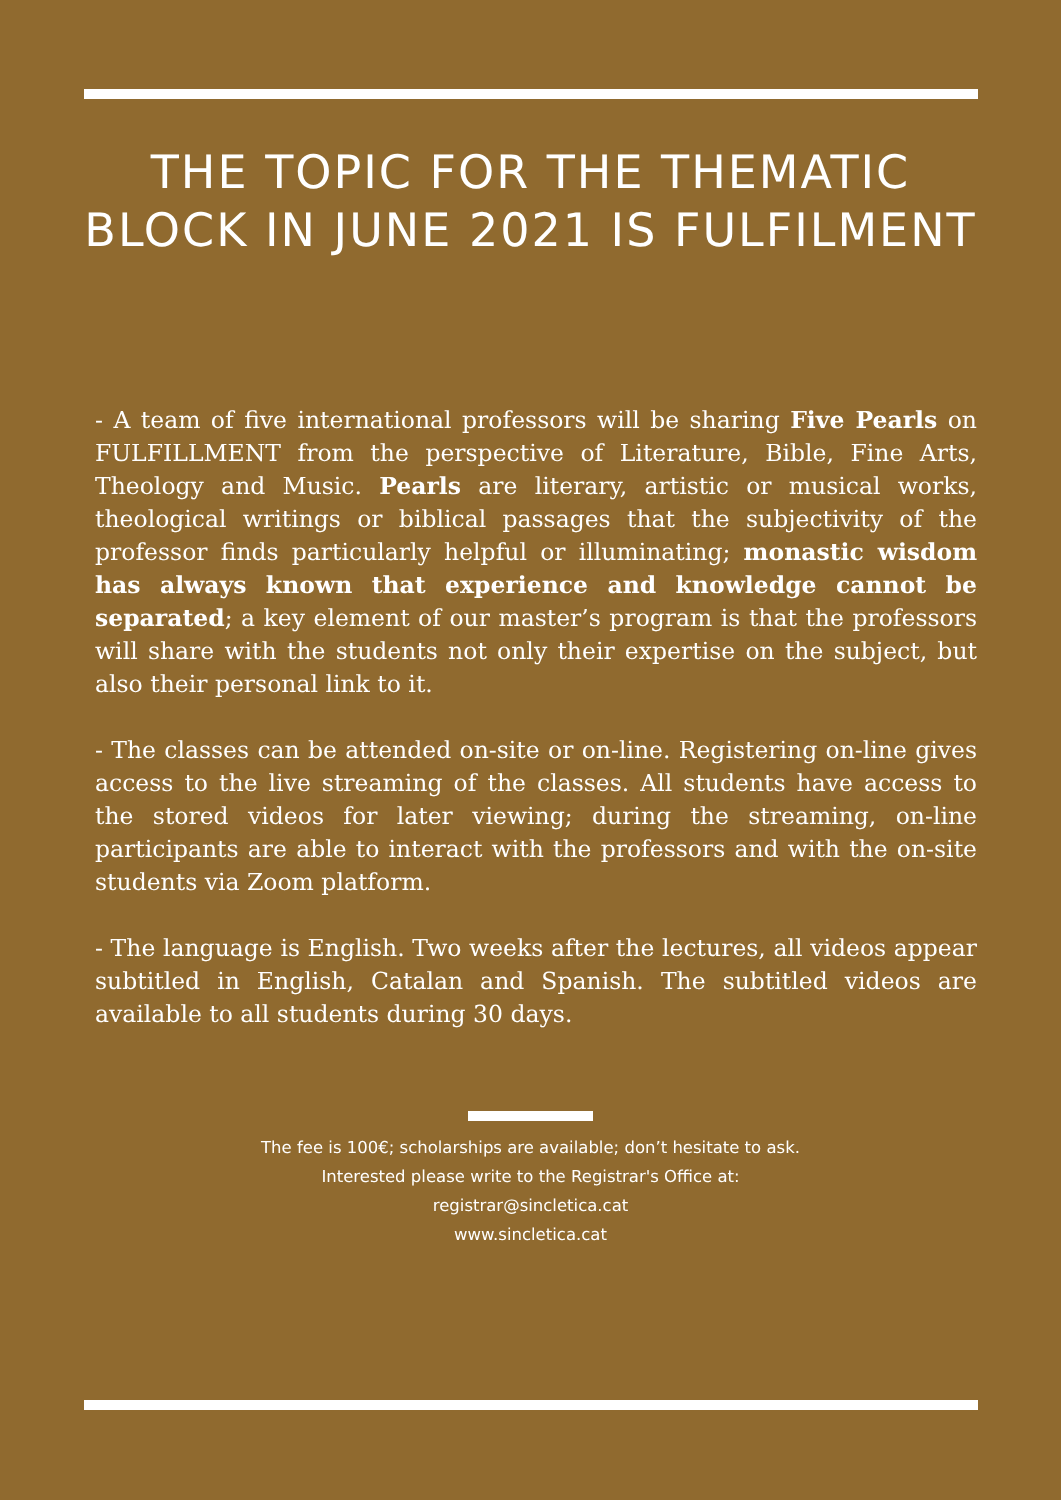THE TOPIC FOR THE THEMATIC BLOCK IN JUNE 2021 IS FULFILMENT
- A team of five international professors will be sharing Five Pearls on FULFILLMENT from the perspective of Literature, Bible, Fine Arts, Theology and Music. Pearls are literary, artistic or musical works, theological writings or biblical passages that the subjectivity of the professor finds particularly helpful or illuminating; monastic wisdom has always known that experience and knowledge cannot be separated; a key element of our master’s program is that the professors will share with the students not only their expertise on the subject, but also their personal link to it.
- The classes can be attended on-site or on-line. Registering on-line gives access to the live streaming of the classes. All students have access to the stored videos for later viewing; during the streaming, on-line participants are able to interact with the professors and with the on-site students via Zoom platform.
- The language is English. Two weeks after the lectures, all videos appear subtitled in English, Catalan and Spanish. The subtitled videos are available to all students during 30 days.
The fee is 100€; scholarships are available; don’t hesitate to ask.
Interested please write to the Registrar's Office at:
registrar@sincletica.cat
www.sincletica.cat